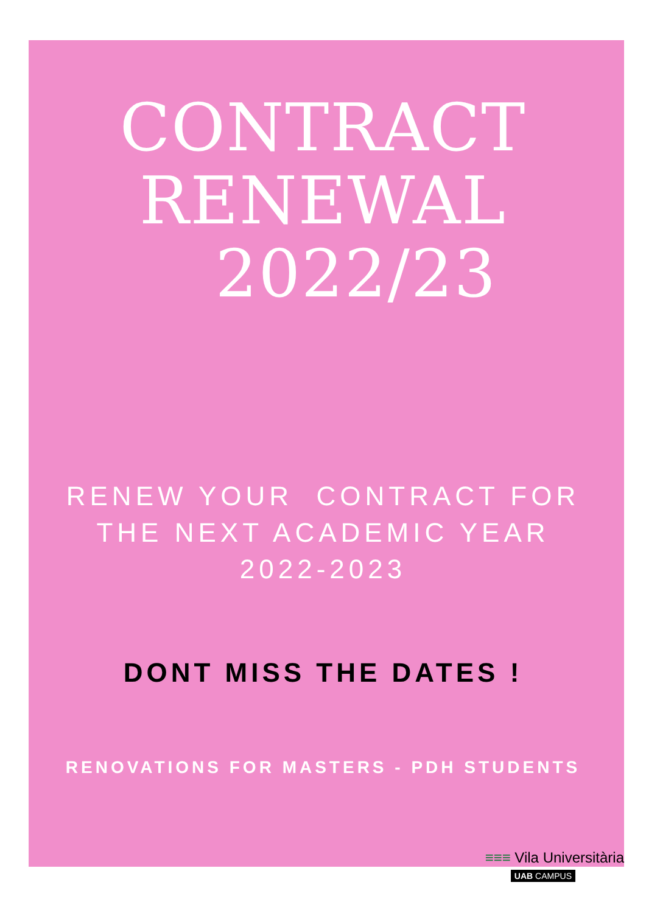CONTRACT
RENEWAL
2022/23
RENEW YOUR CONTRACT FOR
THE NEXT ACADEMIC YEAR
2022-2023
DONT MISS THE DATES !
RENOVATIONS FOR MASTERS - PDH STUDENTS
≡≡≡ Vila Universitària
UAB CAMPUS